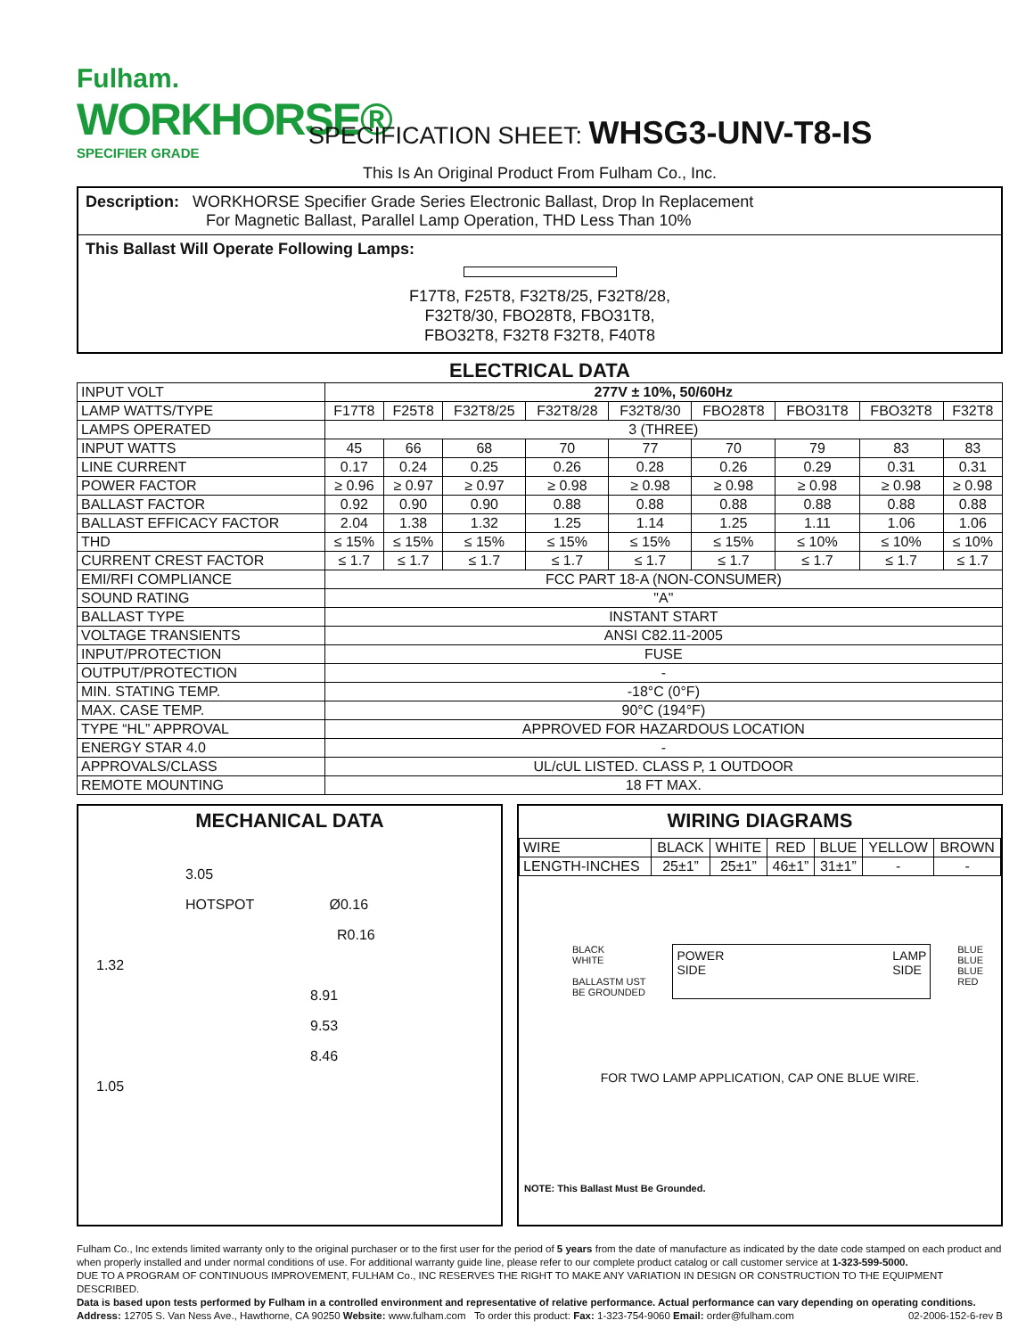Fulham.
WORKHORSE®
SPECIFIER GRADE
SPECIFICATION SHEET: WHSG3-UNV-T8-IS
This Is An Original Product From Fulham Co., Inc.
Description: WORKHORSE Specifier Grade Series Electronic Ballast, Drop In Replacement
For Magnetic Ballast, Parallel Lamp Operation, THD Less Than 10%
This Ballast Will Operate Following Lamps:
F17T8, F25T8, F32T8/25, F32T8/28,
F32T8/30, FBO28T8, FBO31T8,
FBO32T8, F32T8 F32T8, F40T8
ELECTRICAL DATA
| INPUT VOLT | 277V ± 10%, 50/60Hz | | | | | | | | |
| LAMP WATTS/TYPE | F17T8 | F25T8 | F32T8/25 | F32T8/28 | F32T8/30 | FBO28T8 | FBO31T8 | FBO32T8 | F32T8 |
| LAMPS OPERATED | 3 (THREE) | | | | | | | | |
| INPUT WATTS | 45 | 66 | 68 | 70 | 77 | 70 | 79 | 83 | 83 |
| LINE CURRENT | 0.17 | 0.24 | 0.25 | 0.26 | 0.28 | 0.26 | 0.29 | 0.31 | 0.31 |
| POWER FACTOR | ≥ 0.96 | ≥ 0.97 | ≥ 0.97 | ≥ 0.98 | ≥ 0.98 | ≥ 0.98 | ≥ 0.98 | ≥ 0.98 | ≥ 0.98 |
| BALLAST FACTOR | 0.92 | 0.90 | 0.90 | 0.88 | 0.88 | 0.88 | 0.88 | 0.88 | 0.88 |
| BALLAST EFFICACY FACTOR | 2.04 | 1.38 | 1.32 | 1.25 | 1.14 | 1.25 | 1.11 | 1.06 | 1.06 |
| THD | ≤ 15% | ≤ 15% | ≤ 15% | ≤ 15% | ≤ 15% | ≤ 15% | ≤ 10% | ≤ 10% | ≤ 10% |
| CURRENT CREST FACTOR | ≤ 1.7 | ≤ 1.7 | ≤ 1.7 | ≤ 1.7 | ≤ 1.7 | ≤ 1.7 | ≤ 1.7 | ≤ 1.7 | ≤ 1.7 |
| EMI/RFI COMPLIANCE | FCC PART 18-A (NON-CONSUMER) | | | | | | | | |
| SOUND RATING | "A" | | | | | | | | |
| BALLAST TYPE | INSTANT START | | | | | | | | |
| VOLTAGE TRANSIENTS | ANSI C82.11-2005 | | | | | | | | |
| INPUT/PROTECTION | FUSE | | | | | | | | |
| OUTPUT/PROTECTION | - | | | | | | | | |
| MIN. STATING TEMP. | -18°C (0°F) | | | | | | | | |
| MAX. CASE TEMP. | 90°C (194°F) | | | | | | | | |
| TYPE “HL” APPROVAL | APPROVED FOR HAZARDOUS LOCATION | | | | | | | | |
| ENERGY STAR 4.0 | - | | | | | | | | |
| APPROVALS/CLASS | UL/cUL LISTED. CLASS P, 1 OUTDOOR | | | | | | | | |
| REMOTE MOUNTING | 18 FT MAX. | | | | | | | | |
MECHANICAL DATA
3.05
HOTSPOT Ø0.16
R0.16
1.32
8.91
9.53
8.46
1.05
WIRING DIAGRAMS
| WIRE | BLACK | WHITE | RED | BLUE | YELLOW | BROWN |
| LENGTH-INCHES | 25±1” | 25±1” | 46±1” | 31±1” | - | - |
BLACK
WHITE
BALLASTM UST
BE GROUNDED
POWER
SIDE LAMP
SIDE
BLUE
BLUE
BLUE
RED
FOR TWO LAMP APPLICATION, CAP ONE BLUE WIRE.
NOTE: This Ballast Must Be Grounded.
Fulham Co., Inc extends limited warranty only to the original purchaser or to the first user for the period of 5 years from the date of manufacture as indicated by the date code stamped on each product and when properly installed and under normal conditions of use. For additional warranty guide line, please refer to our complete product catalog or call customer service at 1-323-599-5000.
DUE TO A PROGRAM OF CONTINUOUS IMPROVEMENT, FULHAM Co., INC RESERVES THE RIGHT TO MAKE ANY VARIATION IN DESIGN OR CONSTRUCTION TO THE EQUIPMENT DESCRIBED.
Data is based upon tests performed by Fulham in a controlled environment and representative of relative performance. Actual performance can vary depending on operating conditions.
Address: 12705 S. Van Ness Ave., Hawthorne, CA 90250 Website: www.fulham.com To order this product: Fax: 1-323-754-9060 Email: order@fulham.com 02-2006-152-6-rev B